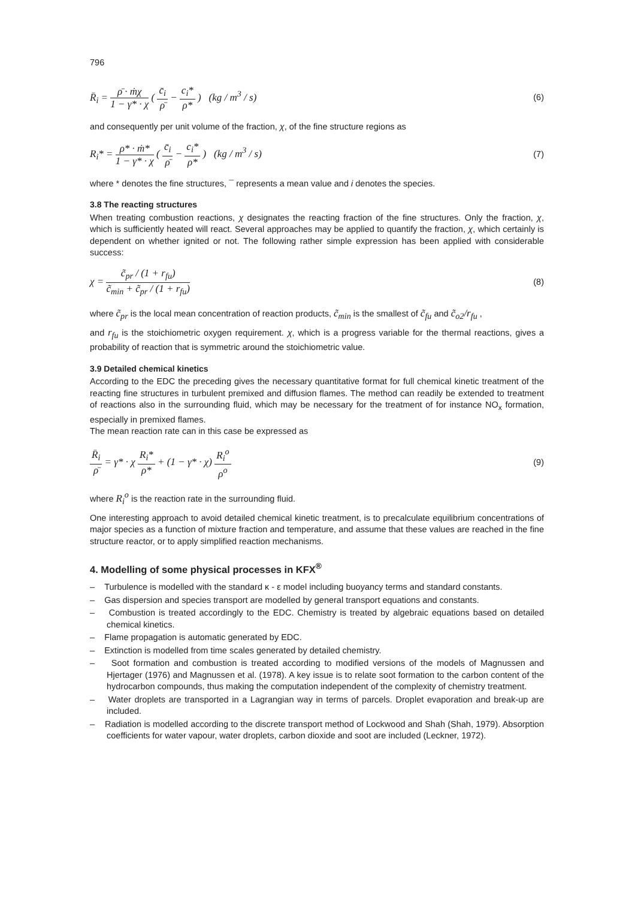796
R̄<sub>i</sub> = ρ̄ · ṁχ 1 − γ* · χ ( c̄<sub>i</sub> ρ̄ − c<sub>i</sub>* ρ* ) (kg / m<sup>3</sup> / s)
(6)
and consequently per unit volume of the fraction, χ, of the fine structure regions as
R<sub>i</sub>* = ρ* · ṁ* 1 − γ* · χ ( c̄<sub>i</sub> ρ̄ − c<sub>i</sub>* ρ* ) (kg / m<sup>3</sup> / s)
(7)
where * denotes the fine structures, ¯ represents a mean value and i denotes the species.
3.8 The reacting structures
When treating combustion reactions, χ designates the reacting fraction of the fine structures. Only the fraction, χ, which is sufficiently heated will react. Several approaches may be applied to quantify the fraction, χ, which certainly is dependent on whether ignited or not. The following rather simple expression has been applied with considerable success:
χ = c̃<sub>pr</sub> / (1 + r<sub>fu</sub>) c̃<sub>min</sub> + c̃<sub>pr</sub> / (1 + r<sub>fu</sub>)
(8)
where c̃<sub>pr</sub> is the local mean concentration of reaction products, c̃<sub>min</sub> is the smallest of c̃<sub>fu</sub> and c̃<sub>o2</sub>/r<sub>fu</sub> ,
and r<sub>fu</sub> is the stoichiometric oxygen requirement. χ, which is a progress variable for the thermal reactions, gives a probability of reaction that is symmetric around the stoichiometric value.
3.9 Detailed chemical kinetics
According to the EDC the preceding gives the necessary quantitative format for full chemical kinetic treatment of the reacting fine structures in turbulent premixed and diffusion flames. The method can readily be extended to treatment of reactions also in the surrounding fluid, which may be necessary for the treatment of for instance NO<sub>x</sub> formation, especially in premixed flames.
The mean reaction rate can in this case be expressed as
R̄<sub>i</sub> ρ̄ = γ* · χ R<sub>i</sub>* ρ* + (1 − γ* · χ) R<sub>i</sub><sup>o</sup> ρ<sup>o</sup>
(9)
where R<sub>i</sub><sup>o</sup> is the reaction rate in the surrounding fluid.
One interesting approach to avoid detailed chemical kinetic treatment, is to precalculate equilibrium concentrations of major species as a function of mixture fraction and temperature, and assume that these values are reached in the fine structure reactor, or to apply simplified reaction mechanisms.
4. Modelling of some physical processes in KFX<sup>®</sup>
– Turbulence is modelled with the standard κ - ε model including buoyancy terms and standard constants.
– Gas dispersion and species transport are modelled by general transport equations and constants.
– Combustion is treated accordingly to the EDC. Chemistry is treated by algebraic equations based on detailed chemical kinetics.
– Flame propagation is automatic generated by EDC.
– Extinction is modelled from time scales generated by detailed chemistry.
– Soot formation and combustion is treated according to modified versions of the models of Magnussen and Hjertager (1976) and Magnussen et al. (1978). A key issue is to relate soot formation to the carbon content of the hydrocarbon compounds, thus making the computation independent of the complexity of chemistry treatment.
– Water droplets are transported in a Lagrangian way in terms of parcels. Droplet evaporation and break-up are included.
– Radiation is modelled according to the discrete transport method of Lockwood and Shah (Shah, 1979). Absorption coefficients for water vapour, water droplets, carbon dioxide and soot are included (Leckner, 1972).